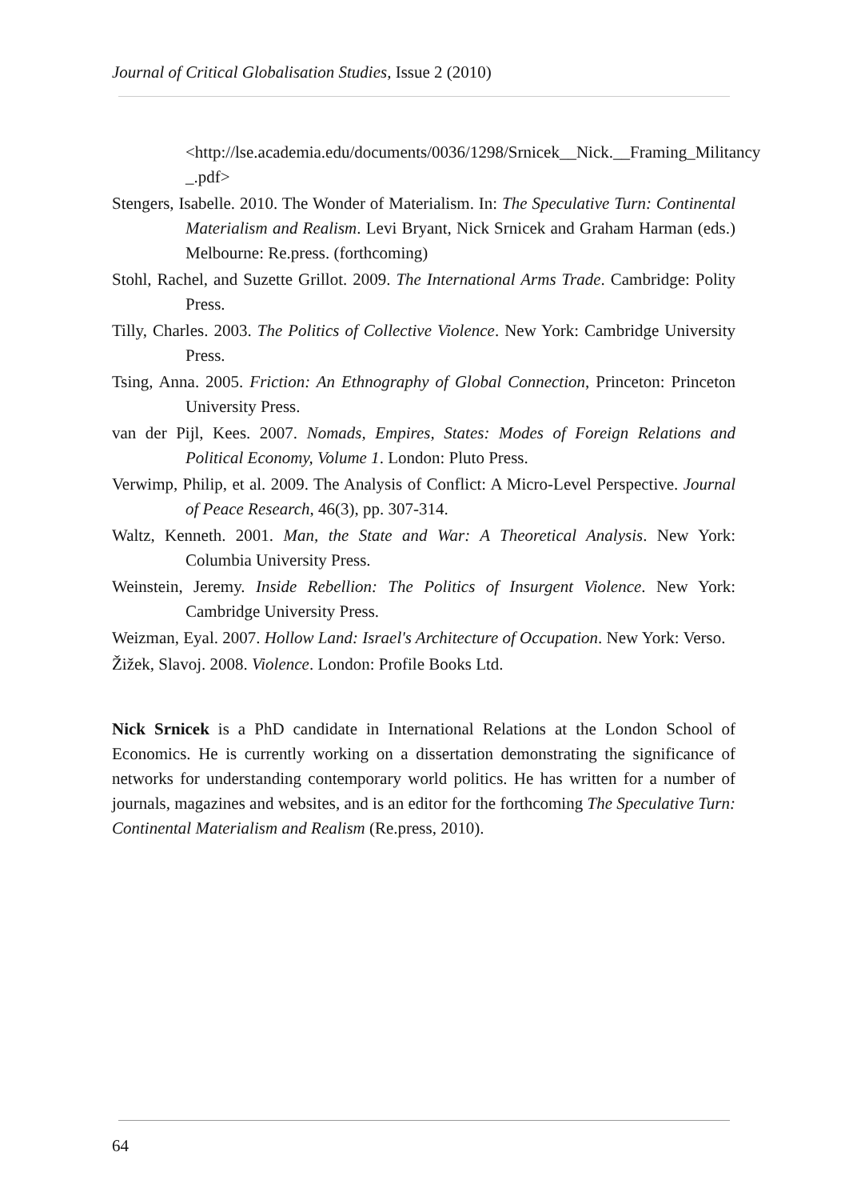Journal of Critical Globalisation Studies, Issue 2 (2010)
<http://lse.academia.edu/documents/0036/1298/Srnicek__Nick.__Framing_Militancy _.pdf>
Stengers, Isabelle. 2010. The Wonder of Materialism. In: The Speculative Turn: Continental Materialism and Realism. Levi Bryant, Nick Srnicek and Graham Harman (eds.) Melbourne: Re.press. (forthcoming)
Stohl, Rachel, and Suzette Grillot. 2009. The International Arms Trade. Cambridge: Polity Press.
Tilly, Charles. 2003. The Politics of Collective Violence. New York: Cambridge University Press.
Tsing, Anna. 2005. Friction: An Ethnography of Global Connection, Princeton: Princeton University Press.
van der Pijl, Kees. 2007. Nomads, Empires, States: Modes of Foreign Relations and Political Economy, Volume 1. London: Pluto Press.
Verwimp, Philip, et al. 2009. The Analysis of Conflict: A Micro-Level Perspective. Journal of Peace Research, 46(3), pp. 307-314.
Waltz, Kenneth. 2001. Man, the State and War: A Theoretical Analysis. New York: Columbia University Press.
Weinstein, Jeremy. Inside Rebellion: The Politics of Insurgent Violence. New York: Cambridge University Press.
Weizman, Eyal. 2007. Hollow Land: Israel's Architecture of Occupation. New York: Verso.
Žižek, Slavoj. 2008. Violence. London: Profile Books Ltd.
Nick Srnicek is a PhD candidate in International Relations at the London School of Economics. He is currently working on a dissertation demonstrating the significance of networks for understanding contemporary world politics. He has written for a number of journals, magazines and websites, and is an editor for the forthcoming The Speculative Turn: Continental Materialism and Realism (Re.press, 2010).
64